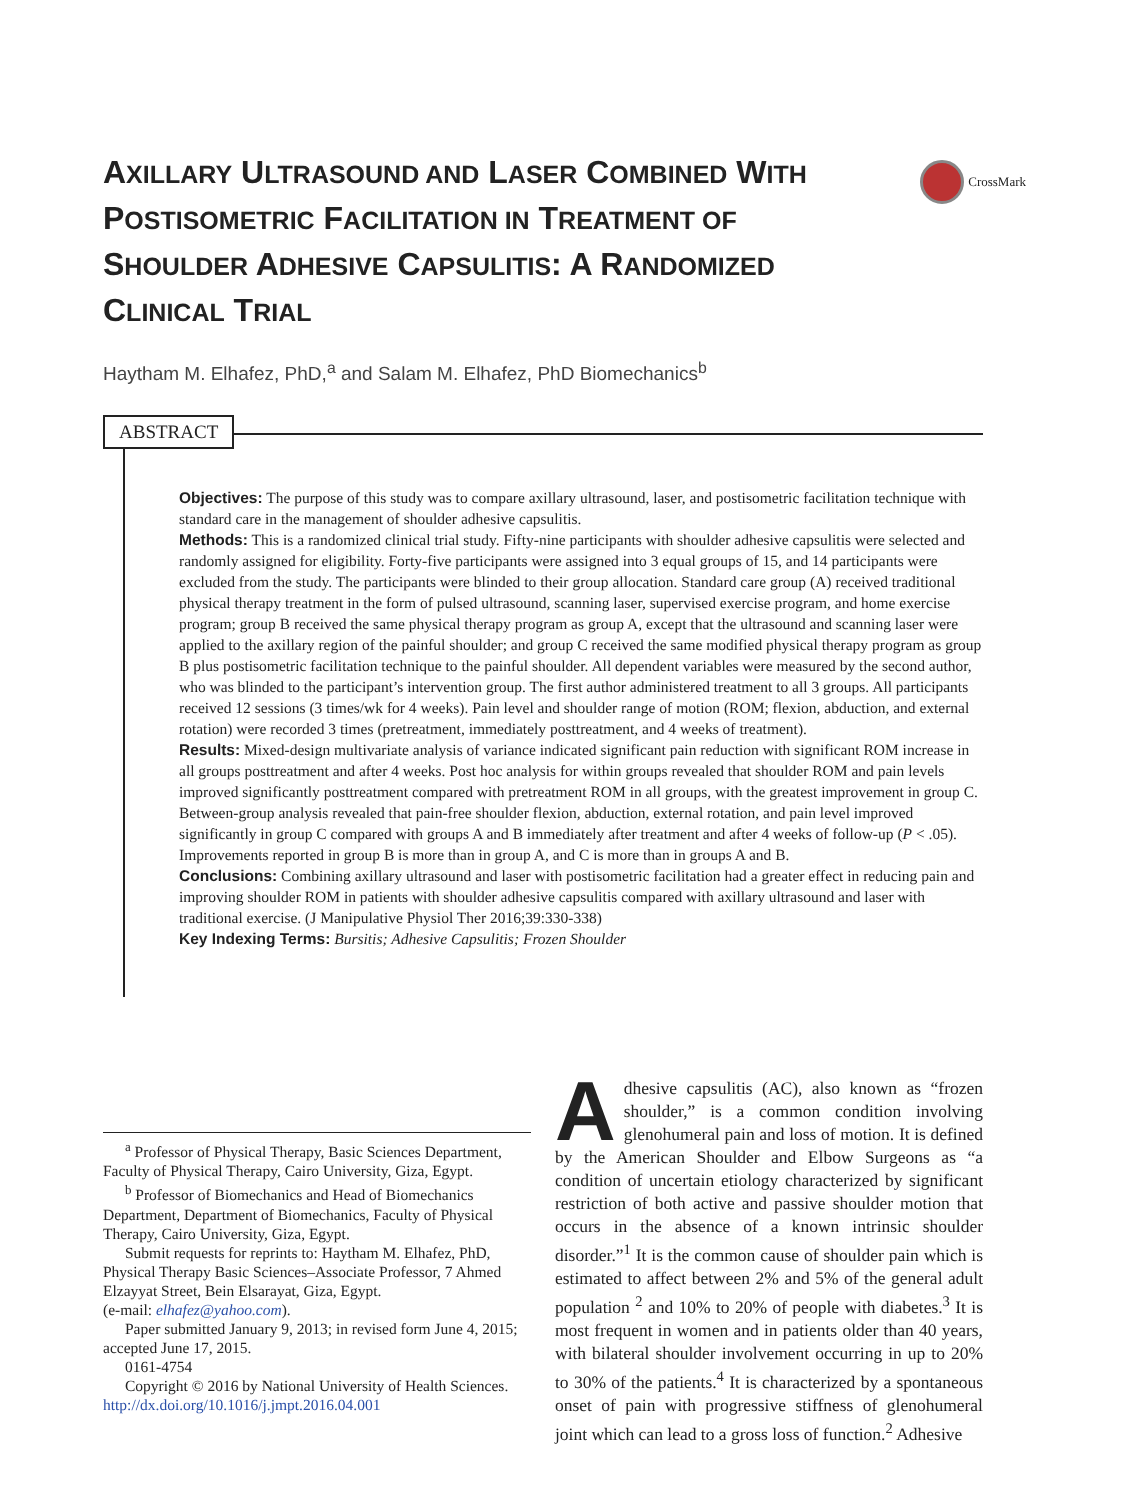CrossMark
AXILLARY ULTRASOUND AND LASER COMBINED WITH POSTISOMETRIC FACILITATION IN TREATMENT OF SHOULDER ADHESIVE CAPSULITIS: A RANDOMIZED CLINICAL TRIAL
Haytham M. Elhafez, PhD,<sup>a</sup> and Salam M. Elhafez, PhD Biomechanics<sup>b</sup>
ABSTRACT
Objectives: The purpose of this study was to compare axillary ultrasound, laser, and postisometric facilitation technique with standard care in the management of shoulder adhesive capsulitis.
Methods: This is a randomized clinical trial study. Fifty-nine participants with shoulder adhesive capsulitis were selected and randomly assigned for eligibility. Forty-five participants were assigned into 3 equal groups of 15, and 14 participants were excluded from the study. The participants were blinded to their group allocation. Standard care group (A) received traditional physical therapy treatment in the form of pulsed ultrasound, scanning laser, supervised exercise program, and home exercise program; group B received the same physical therapy program as group A, except that the ultrasound and scanning laser were applied to the axillary region of the painful shoulder; and group C received the same modified physical therapy program as group B plus postisometric facilitation technique to the painful shoulder. All dependent variables were measured by the second author, who was blinded to the participant’s intervention group. The first author administered treatment to all 3 groups. All participants received 12 sessions (3 times/wk for 4 weeks). Pain level and shoulder range of motion (ROM; flexion, abduction, and external rotation) were recorded 3 times (pretreatment, immediately posttreatment, and 4 weeks of treatment).
Results: Mixed-design multivariate analysis of variance indicated significant pain reduction with significant ROM increase in all groups posttreatment and after 4 weeks. Post hoc analysis for within groups revealed that shoulder ROM and pain levels improved significantly posttreatment compared with pretreatment ROM in all groups, with the greatest improvement in group C. Between-group analysis revealed that pain-free shoulder flexion, abduction, external rotation, and pain level improved significantly in group C compared with groups A and B immediately after treatment and after 4 weeks of follow-up (P < .05). Improvements reported in group B is more than in group A, and C is more than in groups A and B.
Conclusions: Combining axillary ultrasound and laser with postisometric facilitation had a greater effect in reducing pain and improving shoulder ROM in patients with shoulder adhesive capsulitis compared with axillary ultrasound and laser with traditional exercise. (J Manipulative Physiol Ther 2016;39:330-338)
Key Indexing Terms: Bursitis; Adhesive Capsulitis; Frozen Shoulder
<sup>a</sup> Professor of Physical Therapy, Basic Sciences Department, Faculty of Physical Therapy, Cairo University, Giza, Egypt.
<sup>b</sup> Professor of Biomechanics and Head of Biomechanics Department, Department of Biomechanics, Faculty of Physical Therapy, Cairo University, Giza, Egypt.
Submit requests for reprints to: Haytham M. Elhafez, PhD, Physical Therapy Basic Sciences–Associate Professor, 7 Ahmed Elzayyat Street, Bein Elsarayat, Giza, Egypt.
(e-mail: elhafez@yahoo.com).
Paper submitted January 9, 2013; in revised form June 4, 2015; accepted June 17, 2015.
0161-4754
Copyright © 2016 by National University of Health Sciences. http://dx.doi.org/10.1016/j.jmpt.2016.04.001
Adhesive capsulitis (AC), also known as “frozen shoulder,” is a common condition involving glenohumeral pain and loss of motion. It is defined by the American Shoulder and Elbow Surgeons as “a condition of uncertain etiology characterized by significant restriction of both active and passive shoulder motion that occurs in the absence of a known intrinsic shoulder disorder.”<sup>1</sup> It is the common cause of shoulder pain which is estimated to affect between 2% and 5% of the general adult population <sup>2</sup> and 10% to 20% of people with diabetes.<sup>3</sup> It is most frequent in women and in patients older than 40 years, with bilateral shoulder involvement occurring in up to 20% to 30% of the patients.<sup>4</sup> It is characterized by a spontaneous onset of pain with progressive stiffness of glenohumeral joint which can lead to a gross loss of function.<sup>2</sup> Adhesive